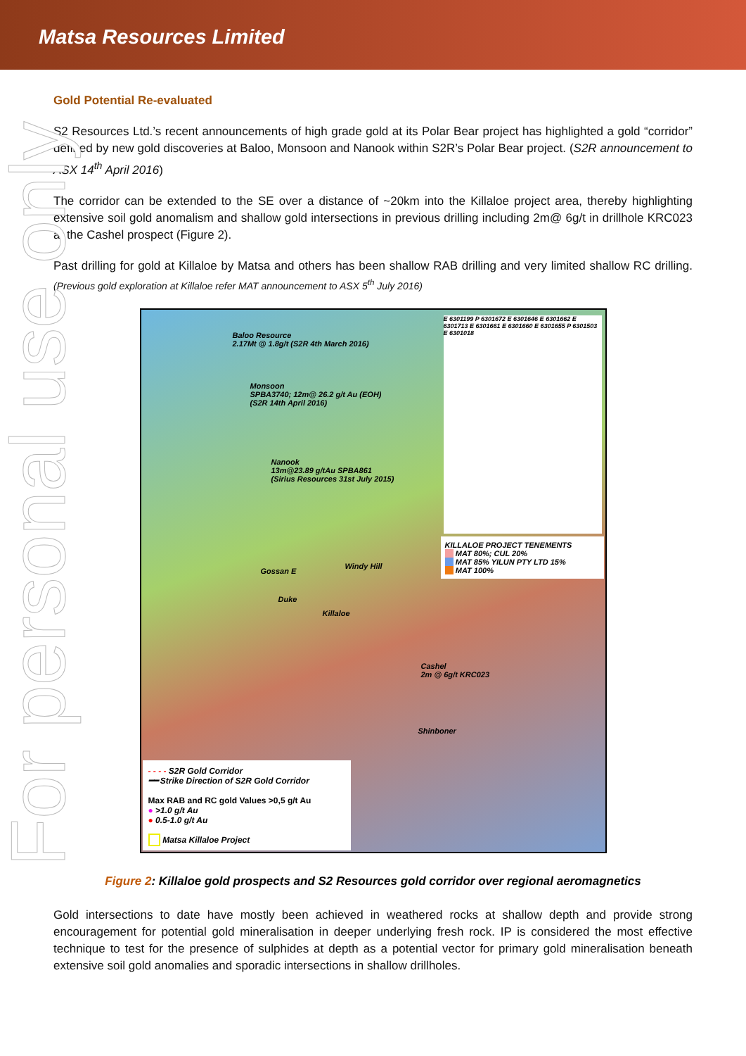Matsa Resources Limited
For personal use only
Gold Potential Re-evaluated
S2 Resources Ltd.’s recent announcements of high grade gold at its Polar Bear project has highlighted a gold “corridor” defined by new gold discoveries at Baloo, Monsoon and Nanook within S2R’s Polar Bear project. (S2R announcement to ASX 14<sup>th</sup> April 2016)
The corridor can be extended to the SE over a distance of ~20km into the Killaloe project area, thereby highlighting extensive soil gold anomalism and shallow gold intersections in previous drilling including 2m@ 6g/t in drillhole KRC023 at the Cashel prospect (Figure 2).
Past drilling for gold at Killaloe by Matsa and others has been shallow RAB drilling and very limited shallow RC drilling. (Previous gold exploration at Killaloe refer MAT announcement to ASX 5<sup>th</sup> July 2016)
Baloo Resource
2.17Mt @ 1.8g/t (S2R 4th March 2016)
Monsoon
SPBA3740; 12m@ 26.2 g/t Au (EOH)
(S2R 14th April 2016)
Nanook
13m@23.89 g/tAu SPBA861
(Sirius Resources 31st July 2015)
Gossan E
Windy Hill
Duke
Killaloe
Cashel
2m @ 6g/t KRC023
Shinboner
E 6301199 P 6301672 E 6301646 E 6301662 E 6301713 E 6301661 E 6301660 E 6301655 P 6301503 E 6301018
KILLALOE PROJECT TENEMENTS
MAT 80%; CUL 20%
MAT 85% YILUN PTY LTD 15%
MAT 100%
- - - - S2R Gold Corridor
━━ Strike Direction of S2R Gold Corridor
Max RAB and RC gold Values >0,5 g/t Au
● >1.0 g/t Au
● 0.5-1.0 g/t Au
Matsa Killaloe Project
Figure 2: Killaloe gold prospects and S2 Resources gold corridor over regional aeromagnetics
Gold intersections to date have mostly been achieved in weathered rocks at shallow depth and provide strong encouragement for potential gold mineralisation in deeper underlying fresh rock. IP is considered the most effective technique to test for the presence of sulphides at depth as a potential vector for primary gold mineralisation beneath extensive soil gold anomalies and sporadic intersections in shallow drillholes.